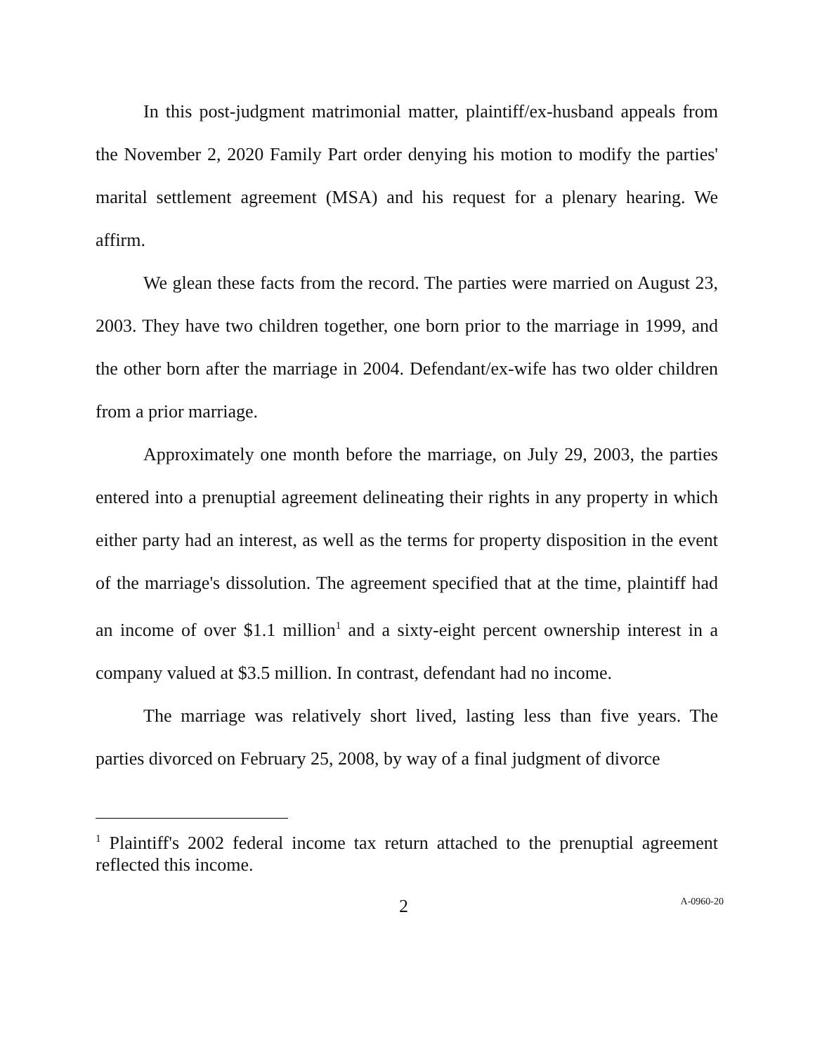In this post-judgment matrimonial matter, plaintiff/ex-husband appeals from the November 2, 2020 Family Part order denying his motion to modify the parties' marital settlement agreement (MSA) and his request for a plenary hearing. We affirm.
We glean these facts from the record. The parties were married on August 23, 2003. They have two children together, one born prior to the marriage in 1999, and the other born after the marriage in 2004. Defendant/ex-wife has two older children from a prior marriage.
Approximately one month before the marriage, on July 29, 2003, the parties entered into a prenuptial agreement delineating their rights in any property in which either party had an interest, as well as the terms for property disposition in the event of the marriage's dissolution. The agreement specified that at the time, plaintiff had an income of over $1.1 million<sup>1</sup> and a sixty-eight percent ownership interest in a company valued at $3.5 million. In contrast, defendant had no income.
The marriage was relatively short lived, lasting less than five years. The parties divorced on February 25, 2008, by way of a final judgment of divorce
<sup>1</sup> Plaintiff's 2002 federal income tax return attached to the prenuptial agreement reflected this income.
2 A-0960-20